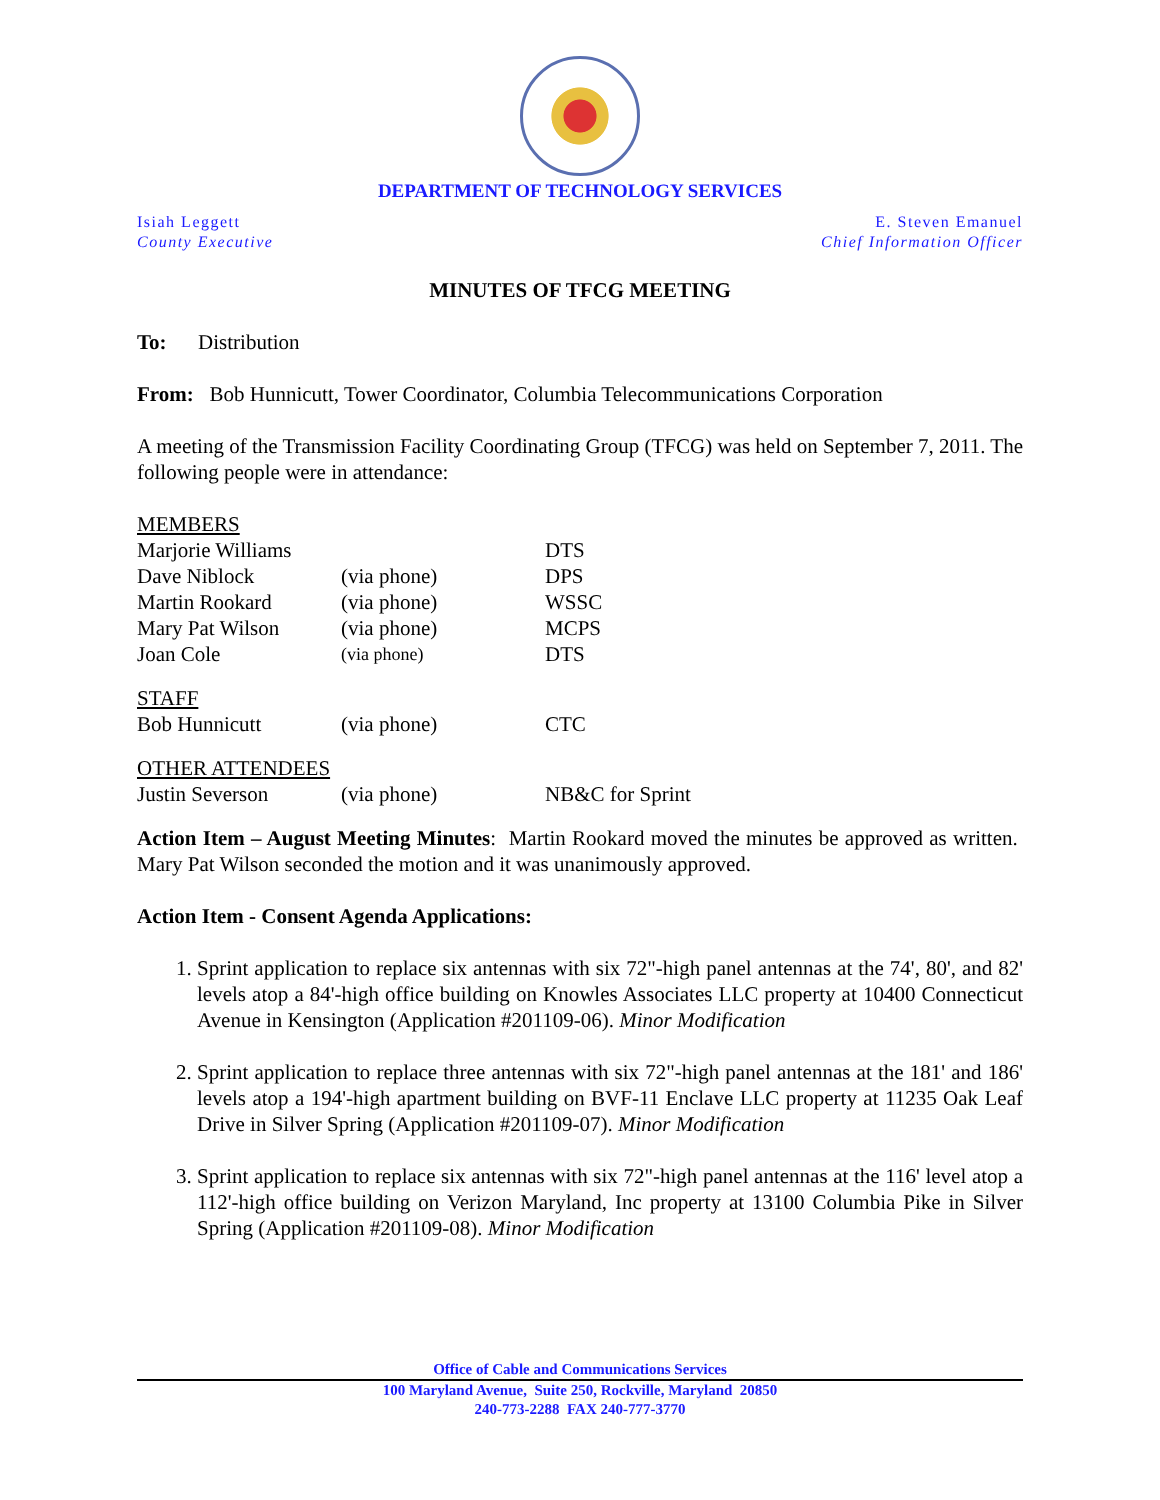DEPARTMENT OF TECHNOLOGY SERVICES
Isiah Leggett
County Executive
E. Steven Emanuel
Chief Information Officer
MINUTES OF TFCG MEETING
To: Distribution
From: Bob Hunnicutt, Tower Coordinator, Columbia Telecommunications Corporation
A meeting of the Transmission Facility Coordinating Group (TFCG) was held on September 7, 2011. The following people were in attendance:
| MEMBERS | | |
| Marjorie Williams | | DTS |
| Dave Niblock | (via phone) | DPS |
| Martin Rookard | (via phone) | WSSC |
| Mary Pat Wilson | (via phone) | MCPS |
| Joan Cole | (via phone) | DTS |
| STAFF | | |
| Bob Hunnicutt | (via phone) | CTC |
| OTHER ATTENDEES | | |
| Justin Severson | (via phone) | NB&C for Sprint |
Action Item – August Meeting Minutes: Martin Rookard moved the minutes be approved as written. Mary Pat Wilson seconded the motion and it was unanimously approved.
Action Item - Consent Agenda Applications:
1. Sprint application to replace six antennas with six 72"-high panel antennas at the 74', 80', and 82' levels atop a 84'-high office building on Knowles Associates LLC property at 10400 Connecticut Avenue in Kensington (Application #201109-06). Minor Modification
2. Sprint application to replace three antennas with six 72"-high panel antennas at the 181' and 186' levels atop a 194'-high apartment building on BVF-11 Enclave LLC property at 11235 Oak Leaf Drive in Silver Spring (Application #201109-07). Minor Modification
3. Sprint application to replace six antennas with six 72"-high panel antennas at the 116' level atop a 112'-high office building on Verizon Maryland, Inc property at 13100 Columbia Pike in Silver Spring (Application #201109-08). Minor Modification
Office of Cable and Communications Services
100 Maryland Avenue, Suite 250, Rockville, Maryland 20850
240-773-2288 FAX 240-777-3770